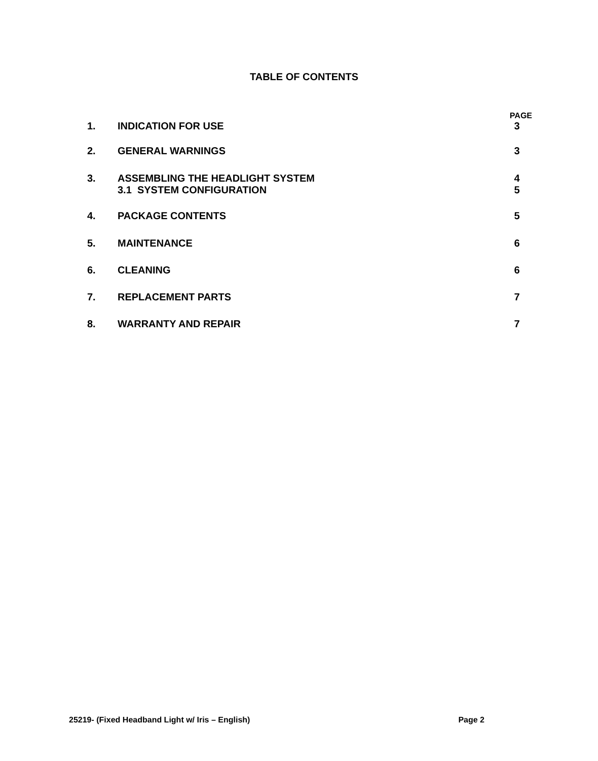TABLE OF CONTENTS
PAGE
1. INDICATION FOR USE 3
2. GENERAL WARNINGS 3
3. ASSEMBLING THE HEADLIGHT SYSTEM
3.1 SYSTEM CONFIGURATION
4
5
4. PACKAGE CONTENTS 5
5. MAINTENANCE 6
6. CLEANING 6
7. REPLACEMENT PARTS 7
8. WARRANTY AND REPAIR 7
25219- (Fixed Headband Light w/ Iris – English) Page 2